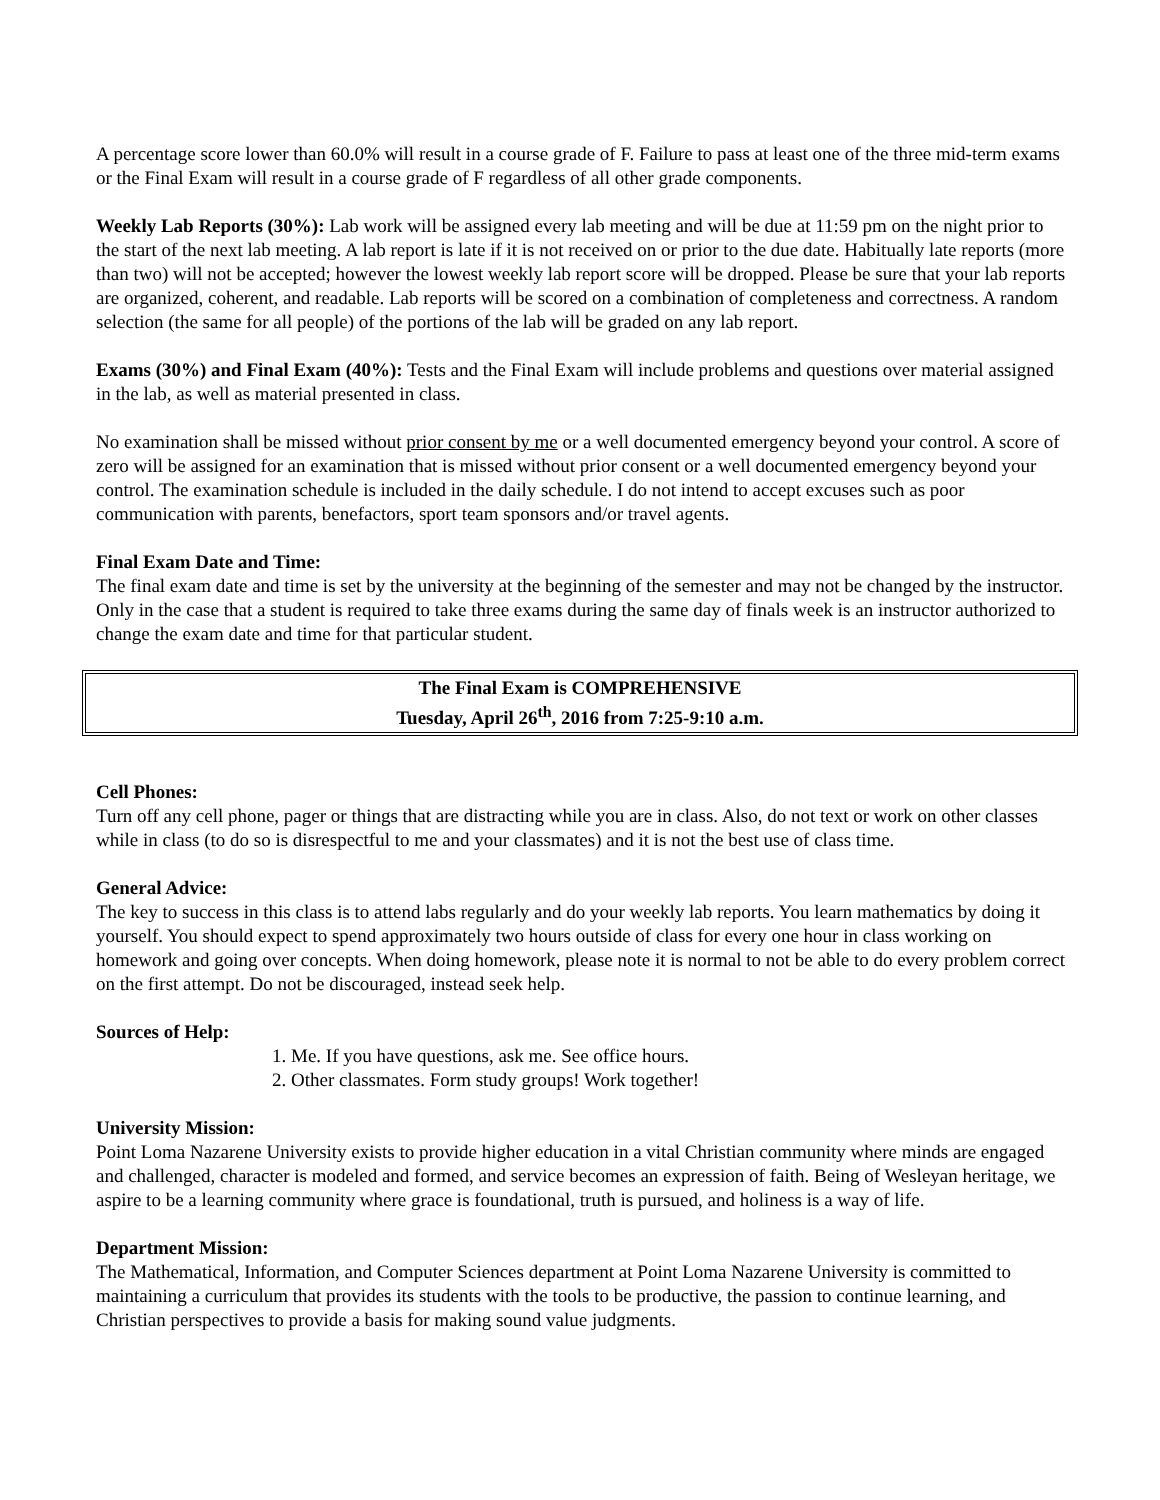A percentage score lower than 60.0% will result in a course grade of F. Failure to pass at least one of the three mid-term exams or the Final Exam will result in a course grade of F regardless of all other grade components.
Weekly Lab Reports (30%): Lab work will be assigned every lab meeting and will be due at 11:59 pm on the night prior to the start of the next lab meeting. A lab report is late if it is not received on or prior to the due date. Habitually late reports (more than two) will not be accepted; however the lowest weekly lab report score will be dropped. Please be sure that your lab reports are organized, coherent, and readable. Lab reports will be scored on a combination of completeness and correctness. A random selection (the same for all people) of the portions of the lab will be graded on any lab report.
Exams (30%) and Final Exam (40%): Tests and the Final Exam will include problems and questions over material assigned in the lab, as well as material presented in class.
No examination shall be missed without prior consent by me or a well documented emergency beyond your control. A score of zero will be assigned for an examination that is missed without prior consent or a well documented emergency beyond your control. The examination schedule is included in the daily schedule. I do not intend to accept excuses such as poor communication with parents, benefactors, sport team sponsors and/or travel agents.
Final Exam Date and Time:
The final exam date and time is set by the university at the beginning of the semester and may not be changed by the instructor. Only in the case that a student is required to take three exams during the same day of finals week is an instructor authorized to change the exam date and time for that particular student.
The Final Exam is COMPREHENSIVE
Tuesday, April 26<sup>th</sup>, 2016 from 7:25-9:10 a.m.
Cell Phones:
Turn off any cell phone, pager or things that are distracting while you are in class. Also, do not text or work on other classes while in class (to do so is disrespectful to me and your classmates) and it is not the best use of class time.
General Advice:
The key to success in this class is to attend labs regularly and do your weekly lab reports. You learn mathematics by doing it yourself. You should expect to spend approximately two hours outside of class for every one hour in class working on homework and going over concepts. When doing homework, please note it is normal to not be able to do every problem correct on the first attempt. Do not be discouraged, instead seek help.
Sources of Help:
1. Me. If you have questions, ask me. See office hours.
2. Other classmates. Form study groups! Work together!
University Mission:
Point Loma Nazarene University exists to provide higher education in a vital Christian community where minds are engaged and challenged, character is modeled and formed, and service becomes an expression of faith. Being of Wesleyan heritage, we aspire to be a learning community where grace is foundational, truth is pursued, and holiness is a way of life.
Department Mission:
The Mathematical, Information, and Computer Sciences department at Point Loma Nazarene University is committed to maintaining a curriculum that provides its students with the tools to be productive, the passion to continue learning, and Christian perspectives to provide a basis for making sound value judgments.